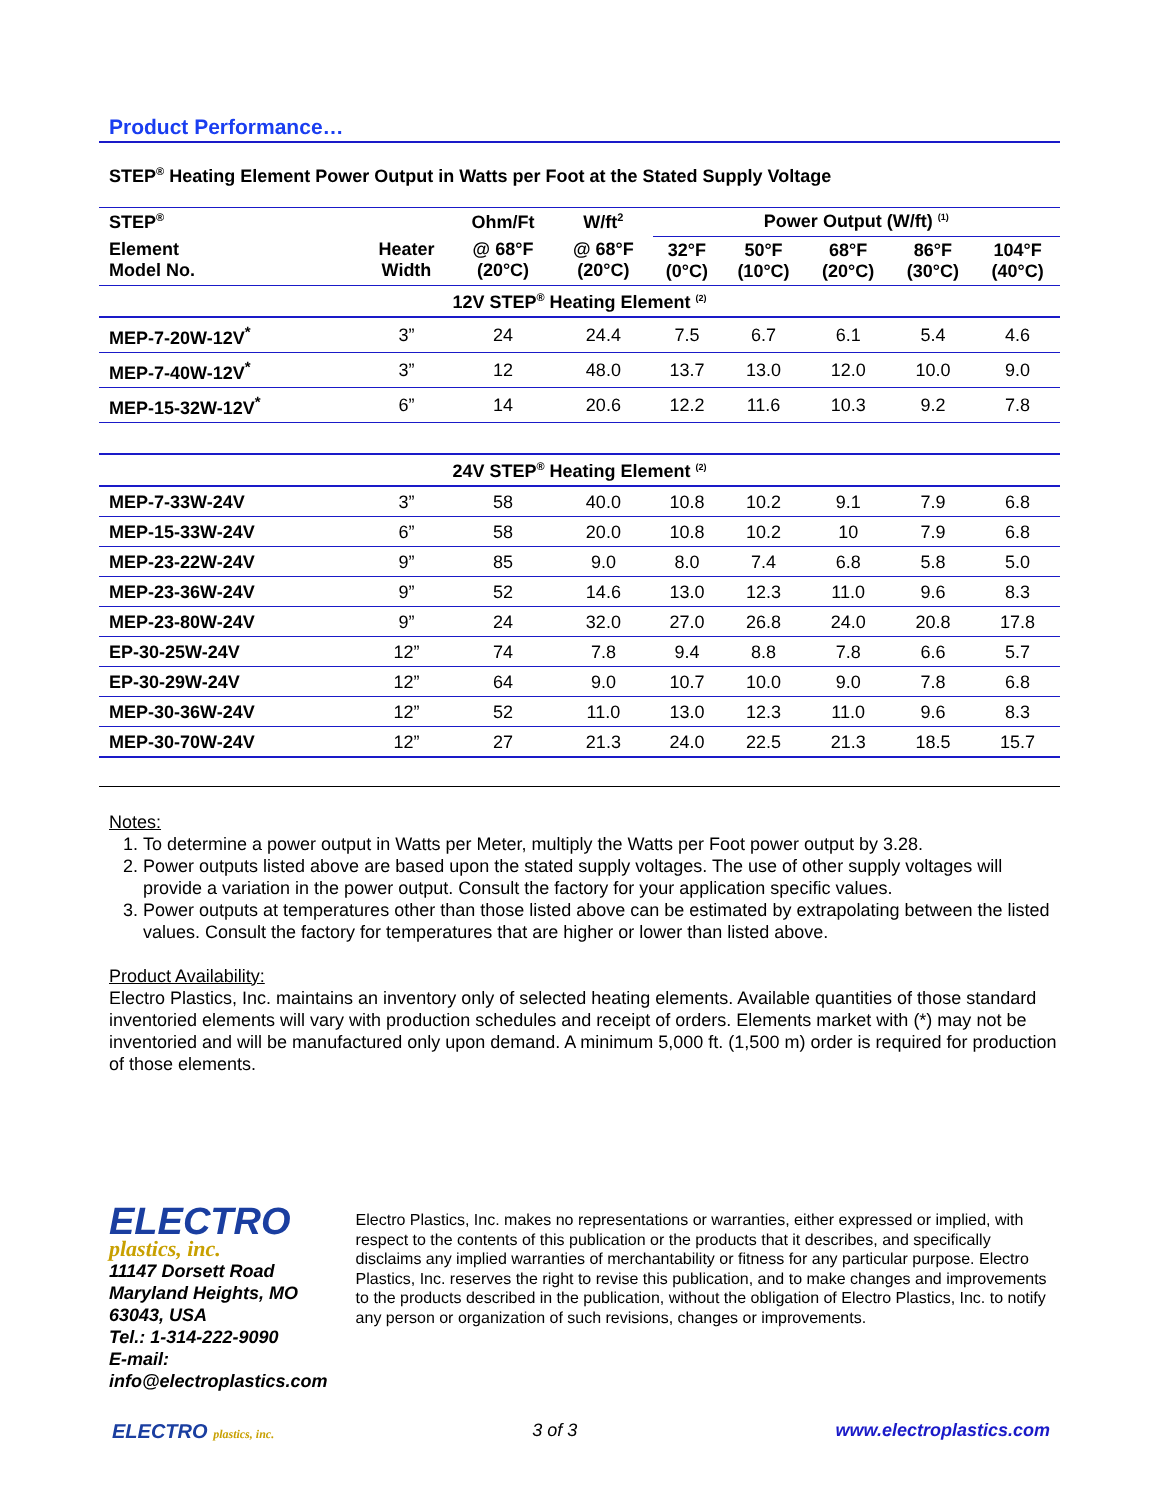Product Performance…
STEP<sup>®</sup> Heating Element Power Output in Watts per Foot at the Stated Supply Voltage
| STEP<sup>®</sup> | | Ohm/Ft | W/ft<sup>2</sup> | Power Output (W/ft) <sup>(1)</sup> | | | | |
| --- | --- | --- | --- | --- | --- | --- | --- | --- |
| Element Model No. | Heater Width | @ 68°F (20°C) | @ 68°F (20°C) | 32°F (0°C) | 50°F (10°C) | 68°F (20°C) | 86°F (30°C) | 104°F (40°C) |
| 12V STEP<sup>®</sup> Heating Element <sup>(2)</sup> | | | | | | | | |
| MEP-7-20W-12V<sup>*</sup> | 3” | 24 | 24.4 | 7.5 | 6.7 | 6.1 | 5.4 | 4.6 |
| MEP-7-40W-12V<sup>*</sup> | 3” | 12 | 48.0 | 13.7 | 13.0 | 12.0 | 10.0 | 9.0 |
| MEP-15-32W-12V<sup>*</sup> | 6” | 14 | 20.6 | 12.2 | 11.6 | 10.3 | 9.2 | 7.8 |
| 24V STEP<sup>®</sup> Heating Element <sup>(2)</sup> | | | | | | | | |
| MEP-7-33W-24V | 3” | 58 | 40.0 | 10.8 | 10.2 | 9.1 | 7.9 | 6.8 |
| MEP-15-33W-24V | 6” | 58 | 20.0 | 10.8 | 10.2 | 10 | 7.9 | 6.8 |
| MEP-23-22W-24V | 9” | 85 | 9.0 | 8.0 | 7.4 | 6.8 | 5.8 | 5.0 |
| MEP-23-36W-24V | 9” | 52 | 14.6 | 13.0 | 12.3 | 11.0 | 9.6 | 8.3 |
| MEP-23-80W-24V | 9” | 24 | 32.0 | 27.0 | 26.8 | 24.0 | 20.8 | 17.8 |
| EP-30-25W-24V | 12” | 74 | 7.8 | 9.4 | 8.8 | 7.8 | 6.6 | 5.7 |
| EP-30-29W-24V | 12” | 64 | 9.0 | 10.7 | 10.0 | 9.0 | 7.8 | 6.8 |
| MEP-30-36W-24V | 12” | 52 | 11.0 | 13.0 | 12.3 | 11.0 | 9.6 | 8.3 |
| MEP-30-70W-24V | 12” | 27 | 21.3 | 24.0 | 22.5 | 21.3 | 18.5 | 15.7 |
Notes:
1. To determine a power output in Watts per Meter, multiply the Watts per Foot power output by 3.28.
2. Power outputs listed above are based upon the stated supply voltages. The use of other supply voltages will provide a variation in the power output. Consult the factory for your application specific values.
3. Power outputs at temperatures other than those listed above can be estimated by extrapolating between the listed values. Consult the factory for temperatures that are higher or lower than listed above.
Product Availability:
Electro Plastics, Inc. maintains an inventory only of selected heating elements. Available quantities of those standard inventoried elements will vary with production schedules and receipt of orders. Elements market with (*) may not be inventoried and will be manufactured only upon demand. A minimum 5,000 ft. (1,500 m) order is required for production of those elements.
ELECTRO plastics, inc.
11147 Dorsett Road
Maryland Heights, MO 63043, USA
Tel.: 1-314-222-9090
E-mail: info@electroplastics.com
Electro Plastics, Inc. makes no representations or warranties, either expressed or implied, with respect to the contents of this publication or the products that it describes, and specifically disclaims any implied warranties of merchantability or fitness for any particular purpose. Electro Plastics, Inc. reserves the right to revise this publication, and to make changes and improvements to the products described in the publication, without the obligation of Electro Plastics, Inc. to notify any person or organization of such revisions, changes or improvements.
ELECTRO plastics, inc.
3 of 3 www.electroplastics.com